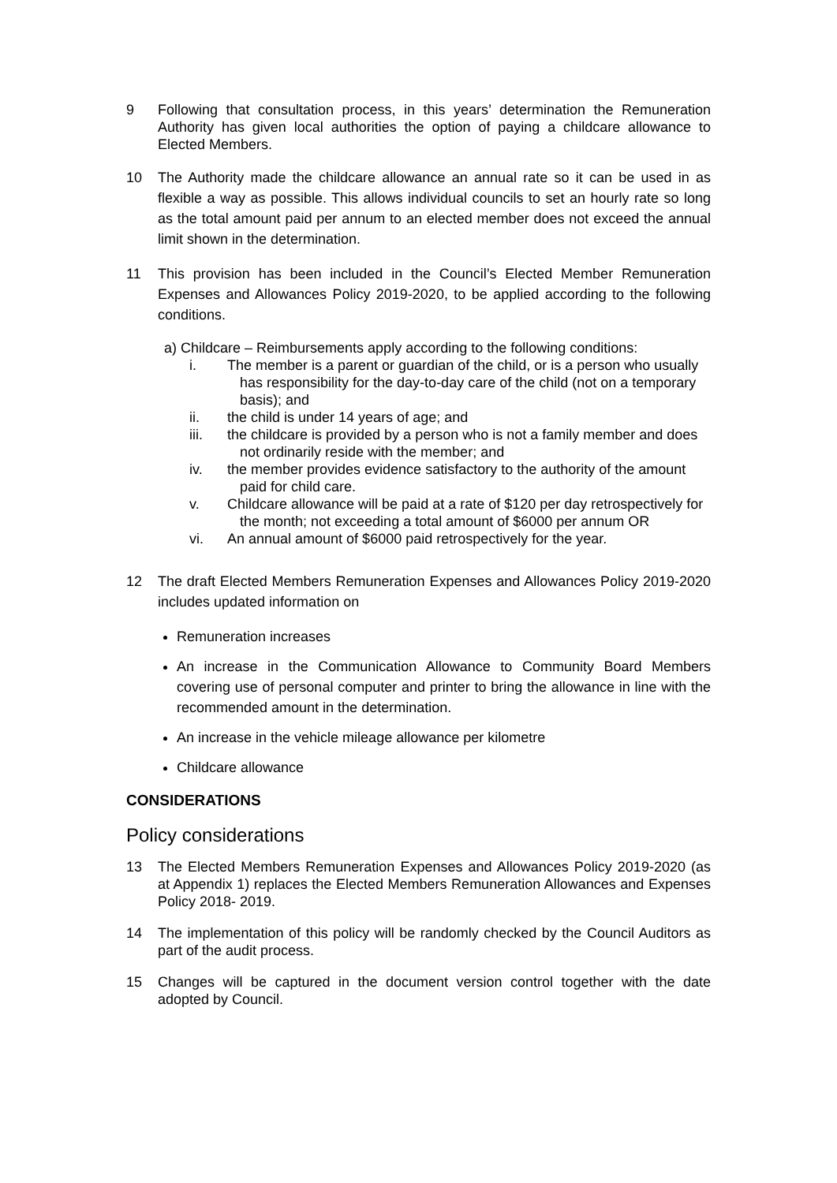9 Following that consultation process, in this years’ determination the Remuneration Authority has given local authorities the option of paying a childcare allowance to Elected Members.
10 The Authority made the childcare allowance an annual rate so it can be used in as flexible a way as possible. This allows individual councils to set an hourly rate so long as the total amount paid per annum to an elected member does not exceed the annual limit shown in the determination.
11 This provision has been included in the Council’s Elected Member Remuneration Expenses and Allowances Policy 2019-2020, to be applied according to the following conditions.
a) Childcare – Reimbursements apply according to the following conditions:
i. The member is a parent or guardian of the child, or is a person who usually has responsibility for the day-to-day care of the child (not on a temporary basis); and
ii. the child is under 14 years of age; and
iii. the childcare is provided by a person who is not a family member and does not ordinarily reside with the member; and
iv. the member provides evidence satisfactory to the authority of the amount paid for child care.
v. Childcare allowance will be paid at a rate of $120 per day retrospectively for the month; not exceeding a total amount of $6000 per annum OR
vi. An annual amount of $6000 paid retrospectively for the year.
12 The draft Elected Members Remuneration Expenses and Allowances Policy 2019-2020 includes updated information on
Remuneration increases
An increase in the Communication Allowance to Community Board Members covering use of personal computer and printer to bring the allowance in line with the recommended amount in the determination.
An increase in the vehicle mileage allowance per kilometre
Childcare allowance
CONSIDERATIONS
Policy considerations
13 The Elected Members Remuneration Expenses and Allowances Policy 2019-2020 (as at Appendix 1) replaces the Elected Members Remuneration Allowances and Expenses Policy 2018- 2019.
14 The implementation of this policy will be randomly checked by the Council Auditors as part of the audit process.
15 Changes will be captured in the document version control together with the date adopted by Council.